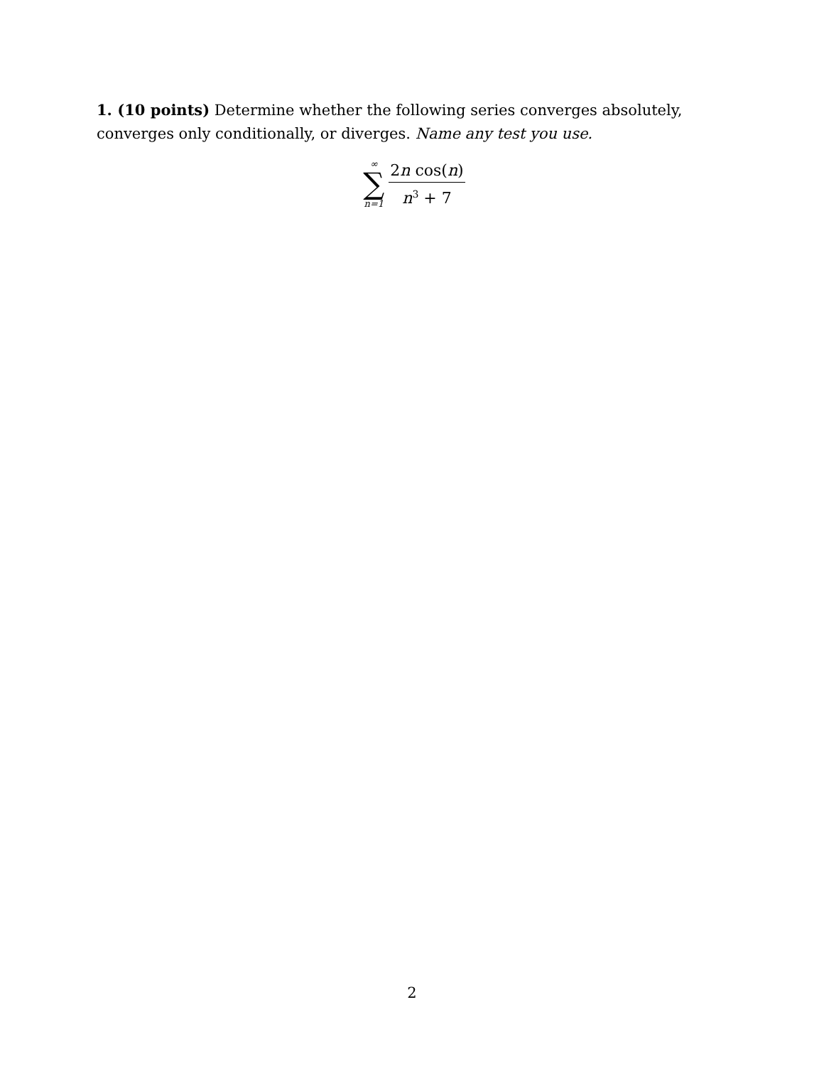1. (10 points) Determine whether the following series converges absolutely, converges only conditionally, or diverges. Name any test you use.
∞
∑
n=1
2n cos(n)
n<sup>3</sup> + 7
2